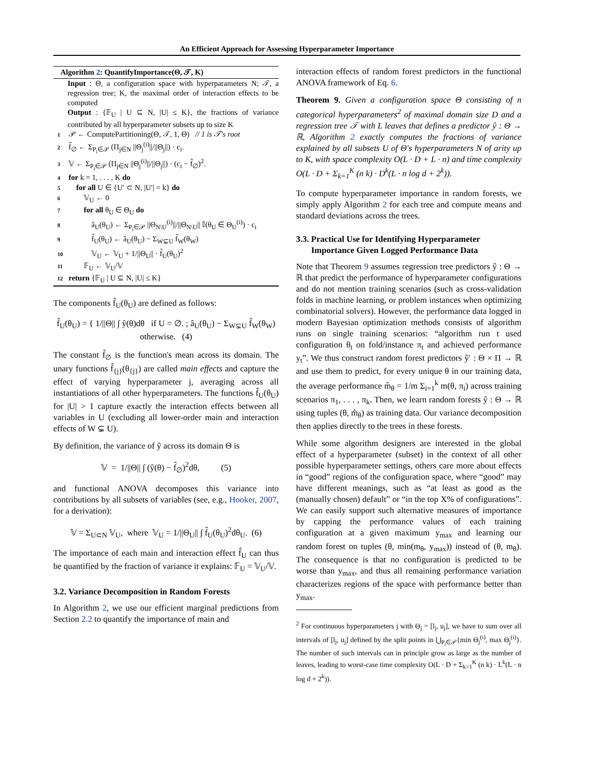An Efficient Approach for Assessing Hyperparameter Importance
Algorithm 2: QuantifyImportance(Θ, 𝒯, K)
Input : Θ, a configuration space with hyperparameters N; 𝒯, a regression tree; K, the maximal order of interaction effects to be computed
Output : {𝔽<sub>U</sub> | U ⊆ N, |U| ≤ K}, the fractions of variance contributed by all hyperparameter subsets up to size K
1 𝒫 ← ComputePartitioning(Θ, 𝒯, 1, Θ) // 1 is 𝒯's root
2 f̂<sub>∅</sub> ← Σ<sub>P<sub>i</sub>∈𝒫</sub> (Π<sub>j∈N</sub> ||Θ<sub>j</sub><sup>(i)</sup>||/||Θ<sub>j</sub>||) · c<sub>i</sub>.
3 𝕍 ← Σ<sub>P<sub>i</sub>∈𝒫</sub> (Π<sub>j∈N</sub> ||Θ<sub>j</sub><sup>(i)</sup>||/||Θ<sub>j</sub>||) · (c<sub>i</sub> − f̂<sub>∅</sub>)<sup>2</sup>.
4 for k = 1, . . . , K do
5 for all U ∈ {U′ ⊂ N, |U′| = k} do
6 𝕍<sub>U</sub> ← 0
7 for all θ<sub>U</sub> ∈ Θ<sub>U</sub> do
8 â<sub>U</sub>(θ<sub>U</sub>) ← Σ<sub>P<sub>i</sub>∈𝒫</sub> ||Θ<sub>N\U</sub><sup>(i)</sup>||/||Θ<sub>N\U</sub>|| 𝕀(θ<sub>U</sub> ∈ Θ<sub>U</sub><sup>(i)</sup>) · c<sub>i</sub>
9 f̂<sub>U</sub>(θ<sub>U</sub>) ← â<sub>U</sub>(θ<sub>U</sub>) − Σ<sub>W⊊U</sub> f̂<sub>W</sub>(θ<sub>W</sub>)
10 𝕍<sub>U</sub> ← 𝕍<sub>U</sub> + 1/||Θ<sub>U</sub>|| · f̂<sub>U</sub>(θ<sub>U</sub>)<sup>2</sup>
11 𝔽<sub>U</sub> ← 𝕍<sub>U</sub>/𝕍
12 return {𝔽<sub>U</sub> | U ⊆ N, |U| ≤ K}
The components f̂<sub>U</sub>(θ<sub>U</sub>) are defined as follows:
f̂<sub>U</sub>(θ<sub>U</sub>) = { 1/||Θ|| ∫ ŷ(θ)dθ if U = ∅. ; â<sub>U</sub>(θ<sub>U</sub>) − Σ<sub>W⊊U</sub> f̂<sub>W</sub>(θ<sub>W</sub>) otherwise. (4)
The constant f̂<sub>∅</sub> is the function's mean across its domain. The unary functions f̂<sub>{j}</sub>(θ<sub>{j}</sub>) are called main effects and capture the effect of varying hyperparameter j, averaging across all instantiations of all other hyperparameters. The functions f̂<sub>U</sub>(θ<sub>U</sub>) for |U| > 1 capture exactly the interaction effects between all variables in U (excluding all lower-order main and interaction effects of W ⊊ U).
By definition, the variance of ŷ across its domain Θ is
𝕍 = 1/||Θ|| ∫ (ŷ(θ) − f̂<sub>∅</sub>)<sup>2</sup>dθ, (5)
and functional ANOVA decomposes this variance into contributions by all subsets of variables (see, e.g., Hooker, 2007, for a derivation):
𝕍 = Σ<sub>U⊂N</sub> 𝕍<sub>U</sub>, where 𝕍<sub>U</sub> = 1/||Θ<sub>U</sub>|| ∫ f̂<sub>U</sub>(θ<sub>U</sub>)<sup>2</sup>dθ<sub>U</sub>. (6)
The importance of each main and interaction effect f̂<sub>U</sub> can thus be quantified by the fraction of variance it explains: 𝔽<sub>U</sub> = 𝕍<sub>U</sub>/𝕍.
3.2. Variance Decomposition in Random Forests
In Algorithm 2, we use our efficient marginal predictions from Section 2.2 to quantify the importance of main and
interaction effects of random forest predictors in the functional ANOVA framework of Eq. 6.
Theorem 9. Given a configuration space Θ consisting of n categorical hyperparameters<sup>2</sup> of maximal domain size D and a regression tree 𝒯 with L leaves that defines a predictor ŷ : Θ → ℝ, Algorithm 2 exactly computes the fractions of variance explained by all subsets U of Θ's hyperparameters N of arity up to K, with space complexity O(L · D + L · n) and time complexity O(L · D + Σ<sub>k=1</sub><sup>K</sup> (n k) · D<sup>k</sup>(L · n log d + 2<sup>k</sup>)).
To compute hyperparameter importance in random forests, we simply apply Algorithm 2 for each tree and compute means and standard deviations across the trees.
3.3. Practical Use for Identifying Hyperparameter
Importance Given Logged Performance Data
Note that Theorem 9 assumes regression tree predictors ŷ : Θ → ℝ that predict the performance of hyperparameter configurations and do not mention training scenarios (such as cross-validation folds in machine learning, or problem instances when optimizing combinatorial solvers). However, the performance data logged in modern Bayesian optimization methods consists of algorithm runs on single training scenarios: “algorithm run t used configuration θ<sub>t</sub> on fold/instance π<sub>t</sub> and achieved performance y<sub>t</sub>”. We thus construct random forest predictors ŷ′ : Θ × Π → ℝ and use them to predict, for every unique θ in our training data, the average performance m̂<sub>θ</sub> = 1/m Σ<sub>i=1</sub><sup>k</sup> m(θ, π<sub>i</sub>) across training scenarios π<sub>1</sub>, . . . , π<sub>k</sub>. Then, we learn random forests ŷ : Θ → ℝ using tuples (θ, m̂<sub>θ</sub>) as training data. Our variance decomposition then applies directly to the trees in these forests.
While some algorithm designers are interested in the global effect of a hyperparameter (subset) in the context of all other possible hyperparameter settings, others care more about effects in “good” regions of the configuration space, where “good” may have different meanings, such as “at least as good as the (manually chosen) default” or “in the top X% of configurations”. We can easily support such alternative measures of importance by capping the performance values of each training configuration at a given maximum y<sub>max</sub> and learning our random forest on tuples (θ, min(m<sub>θ</sub>, y<sub>max</sub>)) instead of (θ, m<sub>θ</sub>). The consequence is that no configuration is predicted to be worse than y<sub>max</sub>, and thus all remaining performance variation characterizes regions of the space with performance better than y<sub>max</sub>.
<sup>2</sup> For continuous hyperparameters j with Θ<sub>j</sub> = [l<sub>j</sub>, u<sub>j</sub>], we have to sum over all intervals of [l<sub>j</sub>, u<sub>j</sub>] defined by the split points in ⋃<sub>P<sub>i</sub>∈𝒫</sub>{min Θ<sub>j</sub><sup>(i)</sup>, max Θ<sub>j</sub><sup>(i)</sup>}. The number of such intervals can in principle grow as large as the number of leaves, leading to worst-case time complexity O(L · D + Σ<sub>k=1</sub><sup>K</sup> (n k) · L<sup>k</sup>(L · n log d + 2<sup>k</sup>)).